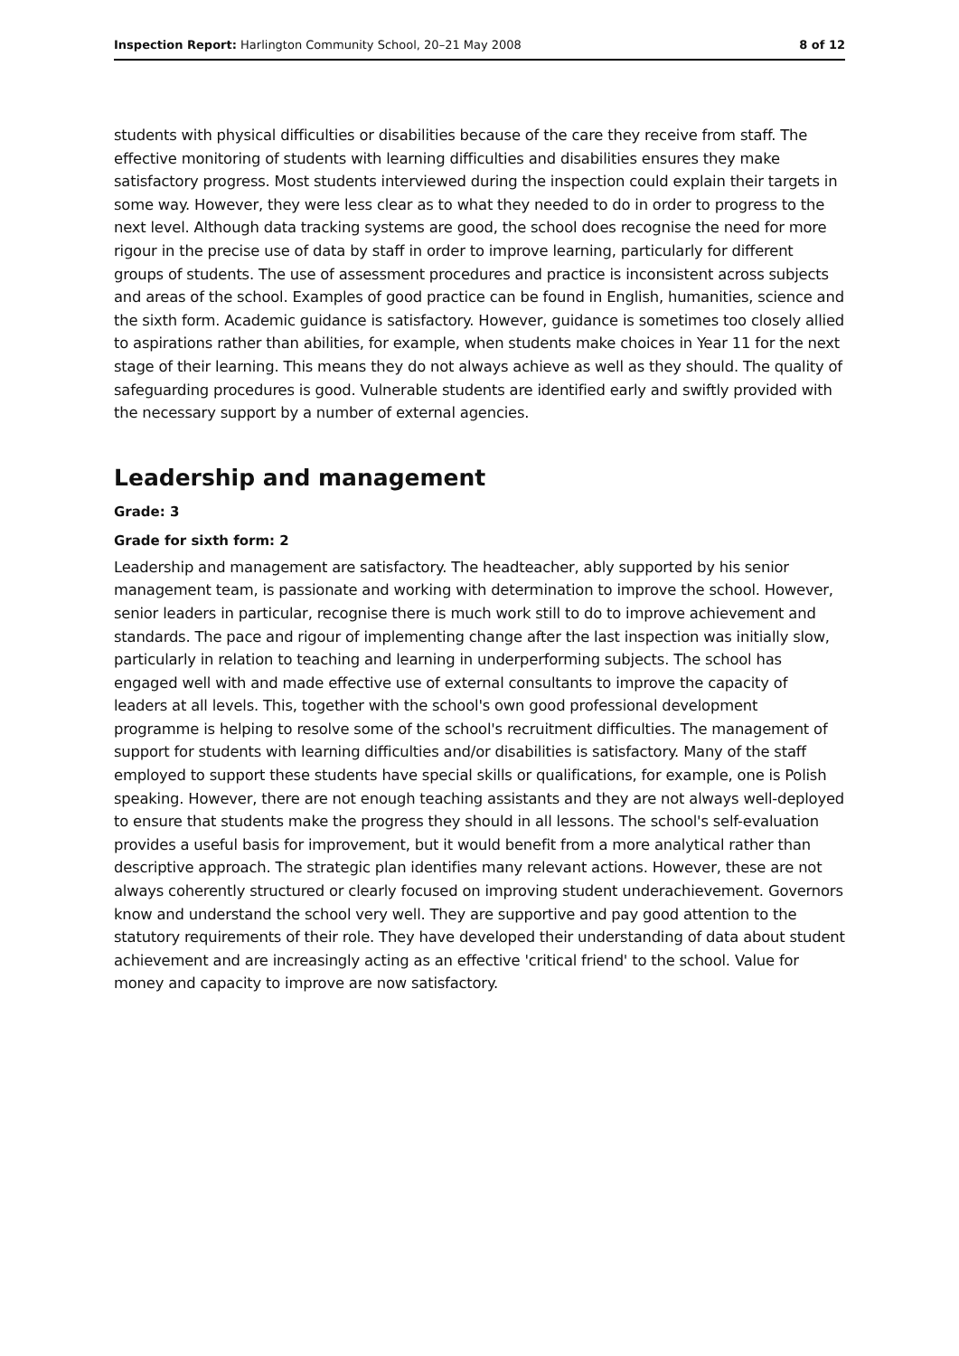Inspection Report: Harlington Community School, 20–21 May 2008 8 of 12
students with physical difficulties or disabilities because of the care they receive from staff. The effective monitoring of students with learning difficulties and disabilities ensures they make satisfactory progress. Most students interviewed during the inspection could explain their targets in some way. However, they were less clear as to what they needed to do in order to progress to the next level. Although data tracking systems are good, the school does recognise the need for more rigour in the precise use of data by staff in order to improve learning, particularly for different groups of students. The use of assessment procedures and practice is inconsistent across subjects and areas of the school. Examples of good practice can be found in English, humanities, science and the sixth form. Academic guidance is satisfactory. However, guidance is sometimes too closely allied to aspirations rather than abilities, for example, when students make choices in Year 11 for the next stage of their learning. This means they do not always achieve as well as they should. The quality of safeguarding procedures is good. Vulnerable students are identified early and swiftly provided with the necessary support by a number of external agencies.
Leadership and management
Grade: 3
Grade for sixth form: 2
Leadership and management are satisfactory. The headteacher, ably supported by his senior management team, is passionate and working with determination to improve the school. However, senior leaders in particular, recognise there is much work still to do to improve achievement and standards. The pace and rigour of implementing change after the last inspection was initially slow, particularly in relation to teaching and learning in underperforming subjects. The school has engaged well with and made effective use of external consultants to improve the capacity of leaders at all levels. This, together with the school's own good professional development programme is helping to resolve some of the school's recruitment difficulties. The management of support for students with learning difficulties and/or disabilities is satisfactory. Many of the staff employed to support these students have special skills or qualifications, for example, one is Polish speaking. However, there are not enough teaching assistants and they are not always well-deployed to ensure that students make the progress they should in all lessons. The school's self-evaluation provides a useful basis for improvement, but it would benefit from a more analytical rather than descriptive approach. The strategic plan identifies many relevant actions. However, these are not always coherently structured or clearly focused on improving student underachievement. Governors know and understand the school very well. They are supportive and pay good attention to the statutory requirements of their role. They have developed their understanding of data about student achievement and are increasingly acting as an effective 'critical friend' to the school. Value for money and capacity to improve are now satisfactory.